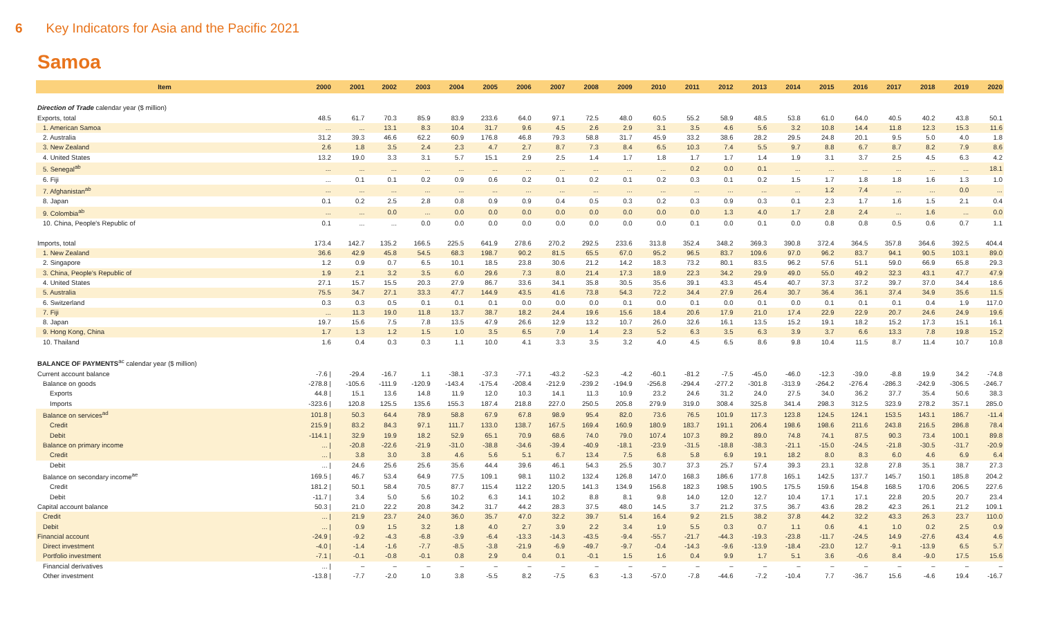6 Key Indicators for Asia and the Pacific 2021
Samoa
| Item | 2000 | 2001 | 2002 | 2003 | 2004 | 2005 | 2006 | 2007 | 2008 | 2009 | 2010 | 2011 | 2012 | 2013 | 2014 | 2015 | 2016 | 2017 | 2018 | 2019 | 2020 |
| --- | --- | --- | --- | --- | --- | --- | --- | --- | --- | --- | --- | --- | --- | --- | --- | --- | --- | --- | --- | --- | --- |
| Direction of Trade calendar year ($ million) | | | | | | | | | | | | | | | | | | | | | |
| Exports, total | 48.5 | 61.7 | 70.3 | 85.9 | 83.9 | 233.6 | 64.0 | 97.1 | 72.5 | 48.0 | 60.5 | 55.2 | 58.9 | 48.5 | 53.8 | 61.0 | 64.0 | 40.5 | 40.2 | 43.8 | 50.1 |
| 1. American Samoa | ... | ... | 13.1 | 8.3 | 10.4 | 31.7 | 9.6 | 4.5 | 2.6 | 2.9 | 3.1 | 3.5 | 4.6 | 5.6 | 3.2 | 10.8 | 14.4 | 11.8 | 12.3 | 15.3 | 11.6 |
| 2. Australia | 31.2 | 39.3 | 46.6 | 62.2 | 60.9 | 176.8 | 46.8 | 79.3 | 58.8 | 31.7 | 45.9 | 33.2 | 38.6 | 28.2 | 29.5 | 24.8 | 20.1 | 9.5 | 5.0 | 4.0 | 1.8 |
| 3. New Zealand | 2.6 | 1.8 | 3.5 | 2.4 | 2.3 | 4.7 | 2.7 | 8.7 | 7.3 | 8.4 | 6.5 | 10.3 | 7.4 | 5.5 | 9.7 | 8.8 | 6.7 | 8.7 | 8.2 | 7.9 | 8.6 |
| 4. United States | 13.2 | 19.0 | 3.3 | 3.1 | 5.7 | 15.1 | 2.9 | 2.5 | 1.4 | 1.7 | 1.8 | 1.7 | 1.7 | 1.4 | 1.9 | 3.1 | 3.7 | 2.5 | 4.5 | 6.3 | 4.2 |
| 5. Senegal<sup>ab</sup> | ... | ... | ... | ... | ... | ... | ... | ... | ... | ... | ... | 0.2 | 0.0 | 0.1 | ... | ... | ... | ... | ... | ... | 18.1 |
| 6. Fiji | ... | 0.1 | 0.1 | 0.2 | 0.9 | 0.6 | 0.2 | 0.1 | 0.2 | 0.1 | 0.2 | 0.3 | 0.1 | 0.2 | 1.5 | 1.7 | 1.8 | 1.8 | 1.6 | 1.3 | 1.0 |
| 7. Afghanistan<sup>ab</sup> | ... | ... | ... | ... | ... | ... | ... | ... | ... | ... | ... | ... | ... | ... | ... | 1.2 | 7.4 | ... | ... | 0.0 | ... |
| 8. Japan | 0.1 | 0.2 | 2.5 | 2.8 | 0.8 | 0.9 | 0.9 | 0.4 | 0.5 | 0.3 | 0.2 | 0.3 | 0.9 | 0.3 | 0.1 | 2.3 | 1.7 | 1.6 | 1.5 | 2.1 | 0.4 |
| 9. Colombia<sup>ab</sup> | ... | ... | 0.0 | ... | 0.0 | 0.0 | 0.0 | 0.0 | 0.0 | 0.0 | 0.0 | 0.0 | 1.3 | 4.0 | 1.7 | 2.8 | 2.4 | ... | 1.6 | ... | 0.0 |
| 10. China, People's Republic of | 0.1 | ... | ... | 0.0 | 0.0 | 0.0 | 0.0 | 0.0 | 0.0 | 0.0 | 0.0 | 0.1 | 0.0 | 0.1 | 0.0 | 0.8 | 0.8 | 0.5 | 0.6 | 0.7 | 1.1 |
| Imports, total | 173.4 | 142.7 | 135.2 | 166.5 | 225.5 | 641.9 | 278.6 | 270.2 | 292.5 | 233.6 | 313.8 | 352.4 | 348.2 | 369.3 | 390.8 | 372.4 | 364.5 | 357.8 | 364.6 | 392.5 | 404.4 |
| 1. New Zealand | 36.6 | 42.9 | 45.8 | 54.5 | 68.3 | 198.7 | 90.2 | 81.5 | 65.5 | 67.0 | 95.2 | 96.5 | 83.7 | 109.6 | 97.0 | 96.2 | 83.7 | 94.1 | 90.5 | 103.1 | 89.0 |
| 2. Singapore | 1.2 | 0.9 | 0.7 | 6.5 | 10.1 | 18.5 | 23.8 | 30.6 | 21.2 | 14.2 | 18.3 | 73.2 | 80.1 | 83.5 | 96.2 | 57.6 | 51.1 | 59.0 | 66.9 | 65.8 | 29.3 |
| 3. China, People's Republic of | 1.9 | 2.1 | 3.2 | 3.5 | 6.0 | 29.6 | 7.3 | 8.0 | 21.4 | 17.3 | 18.9 | 22.3 | 34.2 | 29.9 | 49.0 | 55.0 | 49.2 | 32.3 | 43.1 | 47.7 | 47.9 |
| 4. United States | 27.1 | 15.7 | 15.5 | 20.3 | 27.9 | 86.7 | 33.6 | 34.1 | 35.8 | 30.5 | 35.6 | 39.1 | 43.3 | 45.4 | 40.7 | 37.3 | 37.2 | 39.7 | 37.0 | 34.4 | 18.6 |
| 5. Australia | 75.5 | 34.7 | 27.1 | 33.3 | 47.7 | 144.9 | 43.5 | 41.6 | 73.8 | 54.3 | 72.2 | 34.4 | 27.9 | 26.4 | 30.7 | 36.4 | 36.1 | 37.4 | 34.9 | 35.6 | 11.5 |
| 6. Switzerland | 0.3 | 0.3 | 0.5 | 0.1 | 0.1 | 0.1 | 0.0 | 0.0 | 0.0 | 0.1 | 0.0 | 0.1 | 0.0 | 0.1 | 0.0 | 0.1 | 0.1 | 0.1 | 0.4 | 1.9 | 117.0 |
| 7. Fiji | ... | 11.3 | 19.0 | 11.8 | 13.7 | 38.7 | 18.2 | 24.4 | 19.6 | 15.6 | 18.4 | 20.6 | 17.9 | 21.0 | 17.4 | 22.9 | 22.9 | 20.7 | 24.6 | 24.9 | 19.6 |
| 8. Japan | 19.7 | 15.6 | 7.5 | 7.8 | 13.5 | 47.9 | 26.6 | 12.9 | 13.2 | 10.7 | 26.0 | 32.6 | 16.1 | 13.5 | 15.2 | 19.1 | 18.2 | 15.2 | 17.3 | 15.1 | 16.1 |
| 9. Hong Kong, China | 1.7 | 1.3 | 1.2 | 1.5 | 1.0 | 3.5 | 6.5 | 7.9 | 1.4 | 2.3 | 5.2 | 6.3 | 3.5 | 6.3 | 3.9 | 3.7 | 6.6 | 13.3 | 7.8 | 19.8 | 15.2 |
| 10. Thailand | 1.6 | 0.4 | 0.3 | 0.3 | 1.1 | 10.0 | 4.1 | 3.3 | 3.5 | 3.2 | 4.0 | 4.5 | 6.5 | 8.6 | 9.8 | 10.4 | 11.5 | 8.7 | 11.4 | 10.7 | 10.8 |
| BALANCE OF PAYMENTS<sup>ac</sup> calendar year ($ million) | | | | | | | | | | | | | | | | | | | | | |
| Current account balance | -7.6 / | -29.4 | -16.7 | 1.1 | -38.1 | -37.3 | -77.1 | -43.2 | -52.3 | -4.2 | -60.1 | -81.2 | -7.5 | -45.0 | -46.0 | -12.3 | -39.0 | -8.8 | 19.9 | 34.2 | -74.8 |
| Balance on goods | -278.8 / | -105.6 | -111.9 | -120.9 | -143.4 | -175.4 | -208.4 | -212.9 | -239.2 | -194.9 | -256.8 | -294.4 | -277.2 | -301.8 | -313.9 | -264.2 | -276.4 | -286.3 | -242.9 | -306.5 | -246.7 |
| Exports | 44.8 / | 15.1 | 13.6 | 14.8 | 11.9 | 12.0 | 10.3 | 14.1 | 11.3 | 10.9 | 23.2 | 24.6 | 31.2 | 24.0 | 27.5 | 34.0 | 36.2 | 37.7 | 35.4 | 50.6 | 38.3 |
| Imports | -323.6 / | 120.8 | 125.5 | 135.6 | 155.3 | 187.4 | 218.8 | 227.0 | 250.5 | 205.8 | 279.9 | 319.0 | 308.4 | 325.8 | 341.4 | 298.3 | 312.5 | 323.9 | 278.2 | 357.1 | 285.0 |
| Balance on services<sup>ad</sup> | 101.8 / | 50.3 | 64.4 | 78.9 | 58.8 | 67.9 | 67.8 | 98.9 | 95.4 | 82.0 | 73.6 | 76.5 | 101.9 | 117.3 | 123.8 | 124.5 | 124.1 | 153.5 | 143.1 | 186.7 | -11.4 |
| Credit | 215.9 / | 83.2 | 84.3 | 97.1 | 111.7 | 133.0 | 138.7 | 167.5 | 169.4 | 160.9 | 180.9 | 183.7 | 191.1 | 206.4 | 198.6 | 198.6 | 211.6 | 243.8 | 216.5 | 286.8 | 78.4 |
| Debit | -114.1 / | 32.9 | 19.9 | 18.2 | 52.9 | 65.1 | 70.9 | 68.6 | 74.0 | 79.0 | 107.4 | 107.3 | 89.2 | 89.0 | 74.8 | 74.1 | 87.5 | 90.3 | 73.4 | 100.1 | 89.8 |
| Balance on primary income | ... / | -20.8 | -22.6 | -21.9 | -31.0 | -38.8 | -34.6 | -39.4 | -40.9 | -18.1 | -23.9 | -31.5 | -18.8 | -38.3 | -21.1 | -15.0 | -24.5 | -21.8 | -30.5 | -31.7 | -20.9 |
| Credit | ... / | 3.8 | 3.0 | 3.8 | 4.6 | 5.6 | 5.1 | 6.7 | 13.4 | 7.5 | 6.8 | 5.8 | 6.9 | 19.1 | 18.2 | 8.0 | 8.3 | 6.0 | 4.6 | 6.9 | 6.4 |
| Debit | ... / | 24.6 | 25.6 | 25.6 | 35.6 | 44.4 | 39.6 | 46.1 | 54.3 | 25.5 | 30.7 | 37.3 | 25.7 | 57.4 | 39.3 | 23.1 | 32.8 | 27.8 | 35.1 | 38.7 | 27.3 |
| Balance on secondary income<sup>ae</sup> | 169.5 / | 46.7 | 53.4 | 64.9 | 77.5 | 109.1 | 98.1 | 110.2 | 132.4 | 126.8 | 147.0 | 168.3 | 186.6 | 177.8 | 165.1 | 142.5 | 137.7 | 145.7 | 150.1 | 185.8 | 204.2 |
| Credit | 181.2 / | 50.1 | 58.4 | 70.5 | 87.7 | 115.4 | 112.2 | 120.5 | 141.3 | 134.9 | 156.8 | 182.3 | 198.5 | 190.5 | 175.5 | 159.6 | 154.8 | 168.5 | 170.6 | 206.5 | 227.6 |
| Debit | -11.7 / | 3.4 | 5.0 | 5.6 | 10.2 | 6.3 | 14.1 | 10.2 | 8.8 | 8.1 | 9.8 | 14.0 | 12.0 | 12.7 | 10.4 | 17.1 | 17.1 | 22.8 | 20.5 | 20.7 | 23.4 |
| Capital account balance | 50.3 / | 21.0 | 22.2 | 20.8 | 34.2 | 31.7 | 44.2 | 28.3 | 37.5 | 48.0 | 14.5 | 3.7 | 21.2 | 37.5 | 36.7 | 43.6 | 28.2 | 42.3 | 26.1 | 21.2 | 109.1 |
| Credit | ... / | 21.9 | 23.7 | 24.0 | 36.0 | 35.7 | 47.0 | 32.2 | 39.7 | 51.4 | 16.4 | 9.2 | 21.5 | 38.2 | 37.8 | 44.2 | 32.2 | 43.3 | 26.3 | 23.7 | 110.0 |
| Debit | ... / | 0.9 | 1.5 | 3.2 | 1.8 | 4.0 | 2.7 | 3.9 | 2.2 | 3.4 | 1.9 | 5.5 | 0.3 | 0.7 | 1.1 | 0.6 | 4.1 | 1.0 | 0.2 | 2.5 | 0.9 |
| Financial account | -24.9 / | -9.2 | -4.3 | -6.8 | -3.9 | -6.4 | -13.3 | -14.3 | -43.5 | -9.4 | -55.7 | -21.7 | -44.3 | -19.3 | -23.8 | -11.7 | -24.5 | 14.9 | -27.6 | 43.4 | 4.6 |
| Direct investment | -4.0 / | -1.4 | -1.6 | -7.7 | -8.5 | -3.8 | -21.9 | -6.9 | -49.7 | -9.7 | -0.4 | -14.3 | -9.6 | -13.9 | -18.4 | -23.0 | 12.7 | -9.1 | -13.9 | 6.5 | 5.7 |
| Portfolio investment | -7.1 / | -0.1 | -0.8 | -0.1 | 0.8 | 2.9 | 0.4 | 0.1 | -0.1 | 1.5 | 1.6 | 0.4 | 9.9 | 1.7 | 5.1 | 3.6 | -0.6 | 8.4 | -9.0 | 17.5 | 15.6 |
| Financial derivatives | ... / | – | – | – | – | – | – | – | – | – | – | – | – | – | – | – | – | – | – | – | – |
| Other investment | -13.8 / | -7.7 | -2.0 | 1.0 | 3.8 | -5.5 | 8.2 | -7.5 | 6.3 | -1.3 | -57.0 | -7.8 | -44.6 | -7.2 | -10.4 | 7.7 | -36.7 | 15.6 | -4.6 | 19.4 | -16.7 |